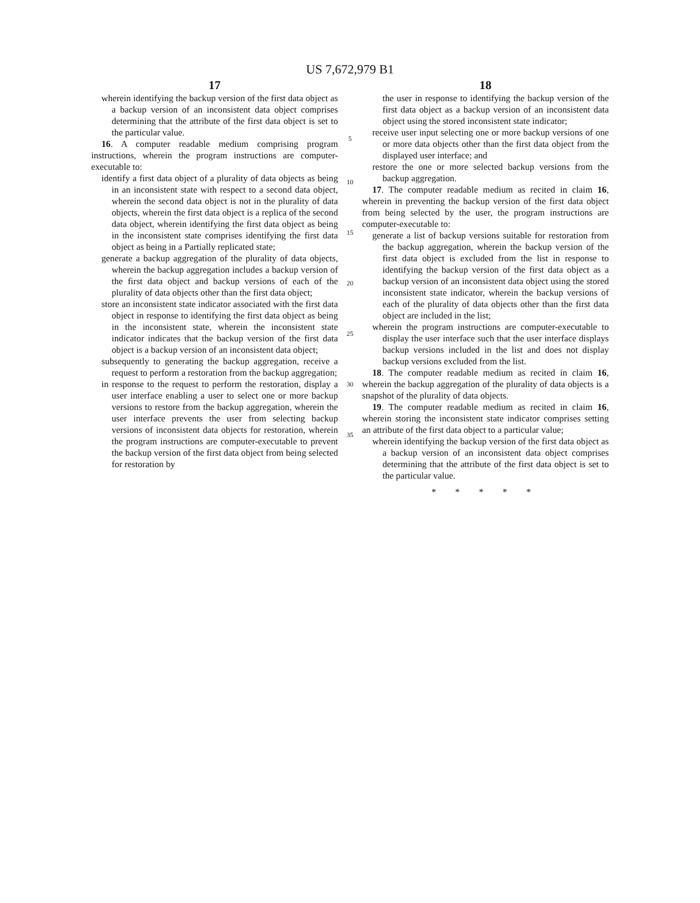US 7,672,979 B1
17
wherein identifying the backup version of the first data object as a backup version of an inconsistent data object comprises determining that the attribute of the first data object is set to the particular value.
16. A computer readable medium comprising program instructions, wherein the program instructions are computer-executable to:
identify a first data object of a plurality of data objects as being in an inconsistent state with respect to a second data object, wherein the second data object is not in the plurality of data objects, wherein the first data object is a replica of the second data object, wherein identifying the first data object as being in the inconsistent state comprises identifying the first data object as being in a Partially replicated state;
generate a backup aggregation of the plurality of data objects, wherein the backup aggregation includes a backup version of the first data object and backup versions of each of the plurality of data objects other than the first data object;
store an inconsistent state indicator associated with the first data object in response to identifying the first data object as being in the inconsistent state, wherein the inconsistent state indicator indicates that the backup version of the first data object is a backup version of an inconsistent data object;
subsequently to generating the backup aggregation, receive a request to perform a restoration from the backup aggregation;
in response to the request to perform the restoration, display a user interface enabling a user to select one or more backup versions to restore from the backup aggregation, wherein the user interface prevents the user from selecting backup versions of inconsistent data objects for restoration, wherein the program instructions are computer-executable to prevent the backup version of the first data object from being selected for restoration by
5
10
15
20
25
30
35
18
the user in response to identifying the backup version of the first data object as a backup version of an inconsistent data object using the stored inconsistent state indicator;
receive user input selecting one or more backup versions of one or more data objects other than the first data object from the displayed user interface; and
restore the one or more selected backup versions from the backup aggregation.
17. The computer readable medium as recited in claim 16, wherein in preventing the backup version of the first data object from being selected by the user, the program instructions are computer-executable to:
generate a list of backup versions suitable for restoration from the backup aggregation, wherein the backup version of the first data object is excluded from the list in response to identifying the backup version of the first data object as a backup version of an inconsistent data object using the stored inconsistent state indicator, wherein the backup versions of each of the plurality of data objects other than the first data object are included in the list;
wherein the program instructions are computer-executable to display the user interface such that the user interface displays backup versions included in the list and does not display backup versions excluded from the list.
18. The computer readable medium as recited in claim 16, wherein the backup aggregation of the plurality of data objects is a snapshot of the plurality of data objects.
19. The computer readable medium as recited in claim 16, wherein storing the inconsistent state indicator comprises setting an attribute of the first data object to a particular value;
wherein identifying the backup version of the first data object as a backup version of an inconsistent data object comprises determining that the attribute of the first data object is set to the particular value.
* * * * *